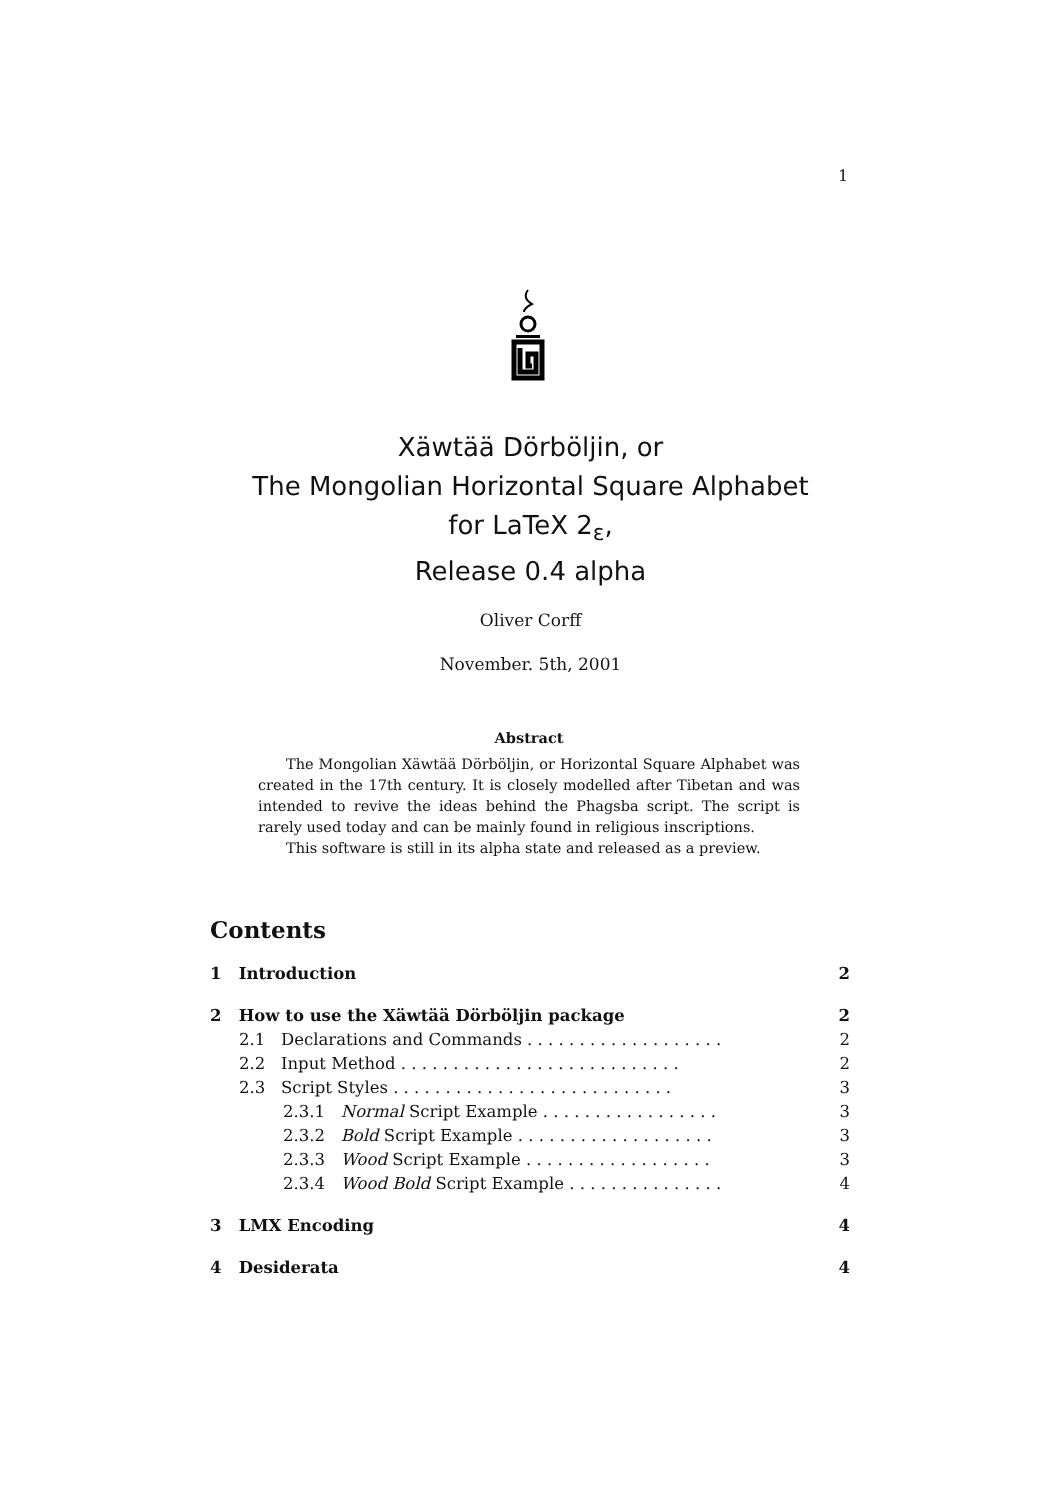1
Xäwtää Dörböljin, or
The Mongolian Horizontal Square Alphabet
for LaTeX 2<sub>ε</sub>,
Release 0.4 alpha
Oliver Corff
November. 5th, 2001
Abstract
The Mongolian Xäwtää Dörböljin, or Horizontal Square Alphabet was created in the 17th century. It is closely modelled after Tibetan and was intended to revive the ideas behind the Phagsba script. The script is rarely used today and can be mainly found in religious inscriptions.
This software is still in its alpha state and released as a preview.
Contents
1 Introduction 2
2 How to use the Xäwtää Dörböljin package 2
2.1 Declarations and Commands . . . . . . . . . . . . . . . . . . . 2
2.2 Input Method . . . . . . . . . . . . . . . . . . . . . . . . . . . 2
2.3 Script Styles . . . . . . . . . . . . . . . . . . . . . . . . . . . 3
2.3.1 Normal Script Example . . . . . . . . . . . . . . . . . 3
2.3.2 Bold Script Example . . . . . . . . . . . . . . . . . . . 3
2.3.3 Wood Script Example . . . . . . . . . . . . . . . . . . 3
2.3.4 Wood Bold Script Example . . . . . . . . . . . . . . . 4
3 LMX Encoding 4
4 Desiderata 4